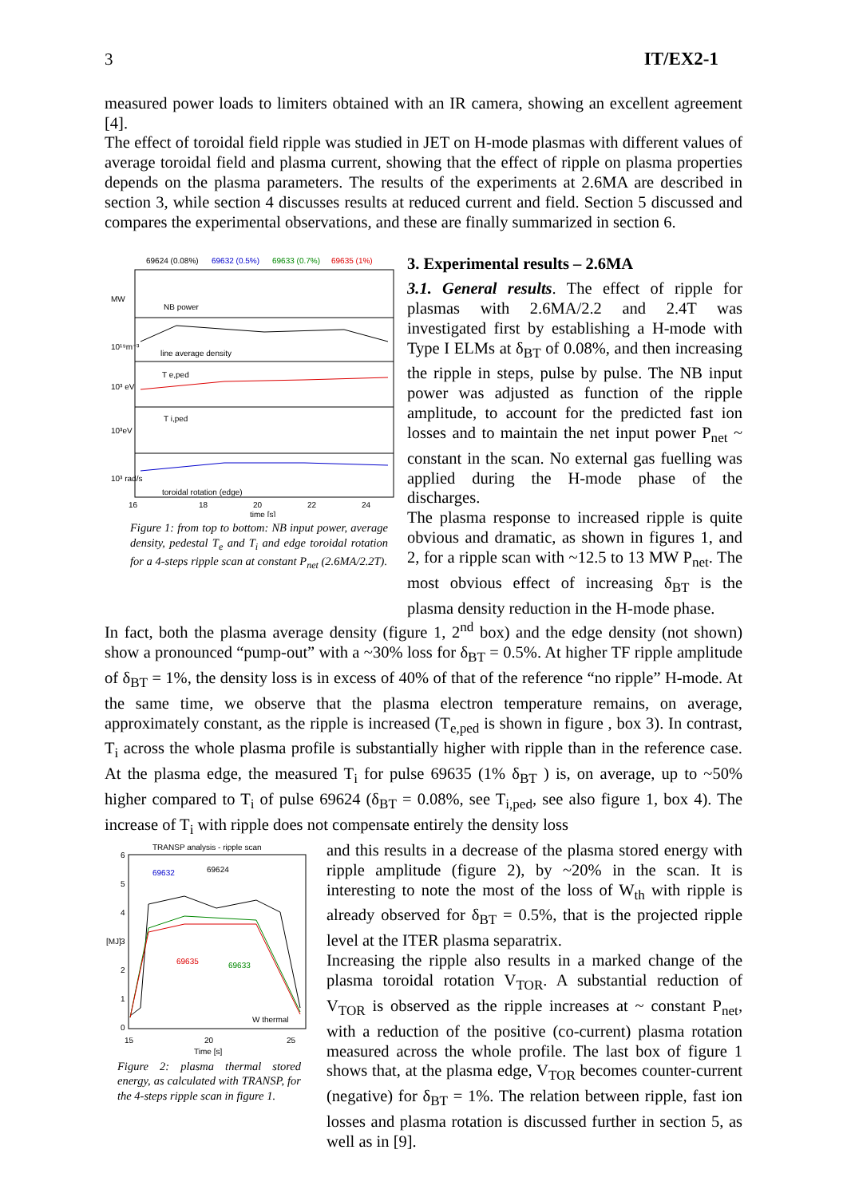3 IT/EX2-1
measured power loads to limiters obtained with an IR camera, showing an excellent agreement [4].
The effect of toroidal field ripple was studied in JET on H-mode plasmas with different values of average toroidal field and plasma current, showing that the effect of ripple on plasma properties depends on the plasma parameters. The results of the experiments at 2.6MA are described in section 3, while section 4 discusses results at reduced current and field. Section 5 discussed and compares the experimental observations, and these are finally summarized in section 6.
69624 (0.08%)
69632 (0.5%)
69633 (0.7%)
69635 (1%)
NB power
line average density
T e,ped
T i,ped
toroidal rotation (edge)
16
18
20
22
24
time [s]
MW
10¹⁹m⁻³
10³ eV
10³eV
10³ rad/s
Figure 1: from top to bottom: NB input power, average density, pedestal T<sub>e</sub> and T<sub>i</sub> and edge toroidal rotation for a 4-steps ripple scan at constant P<sub>net</sub> (2.6MA/2.2T).
3. Experimental results – 2.6MA
3.1. General results. The effect of ripple for plasmas with 2.6MA/2.2 and 2.4T was investigated first by establishing a H-mode with Type I ELMs at δ<sub>BT</sub> of 0.08%, and then increasing the ripple in steps, pulse by pulse. The NB input power was adjusted as function of the ripple amplitude, to account for the predicted fast ion losses and to maintain the net input power P<sub>net</sub> ~ constant in the scan. No external gas fuelling was applied during the H-mode phase of the discharges.
The plasma response to increased ripple is quite obvious and dramatic, as shown in figures 1, and 2, for a ripple scan with ~12.5 to 13 MW P<sub>net</sub>. The most obvious effect of increasing δ<sub>BT</sub> is the plasma density reduction in the H-mode phase.
In fact, both the plasma average density (figure 1, 2<sup>nd</sup> box) and the edge density (not shown) show a pronounced “pump-out” with a ~30% loss for δ<sub>BT</sub> = 0.5%. At higher TF ripple amplitude of δ<sub>BT</sub> = 1%, the density loss is in excess of 40% of that of the reference “no ripple” H-mode. At the same time, we observe that the plasma electron temperature remains, on average, approximately constant, as the ripple is increased (T<sub>e,ped</sub> is shown in figure , box 3). In contrast, T<sub>i</sub> across the whole plasma profile is substantially higher with ripple than in the reference case. At the plasma edge, the measured T<sub>i</sub> for pulse 69635 (1% δ<sub>BT</sub> ) is, on average, up to ~50% higher compared to T<sub>i</sub> of pulse 69624 (δ<sub>BT</sub> = 0.08%, see T<sub>i,ped</sub>, see also figure 1, box 4). The increase of T<sub>i</sub> with ripple does not compensate entirely the density loss
TRANSP analysis - ripple scan
69632
69624
69635
69633
W thermal
6
5
4
3
2
1
0
[MJ]
15
20
25
Time [s]
Figure 2: plasma thermal stored energy, as calculated with TRANSP, for the 4-steps ripple scan in figure 1.
and this results in a decrease of the plasma stored energy with ripple amplitude (figure 2), by ~20% in the scan. It is interesting to note the most of the loss of W<sub>th</sub> with ripple is already observed for δ<sub>BT</sub> = 0.5%, that is the projected ripple level at the ITER plasma separatrix.
Increasing the ripple also results in a marked change of the plasma toroidal rotation V<sub>TOR</sub>. A substantial reduction of V<sub>TOR</sub> is observed as the ripple increases at ~ constant P<sub>net</sub>, with a reduction of the positive (co-current) plasma rotation measured across the whole profile. The last box of figure 1 shows that, at the plasma edge, V<sub>TOR</sub> becomes counter-current (negative) for δ<sub>BT</sub> = 1%. The relation between ripple, fast ion losses and plasma rotation is discussed further in section 5, as well as in [9].